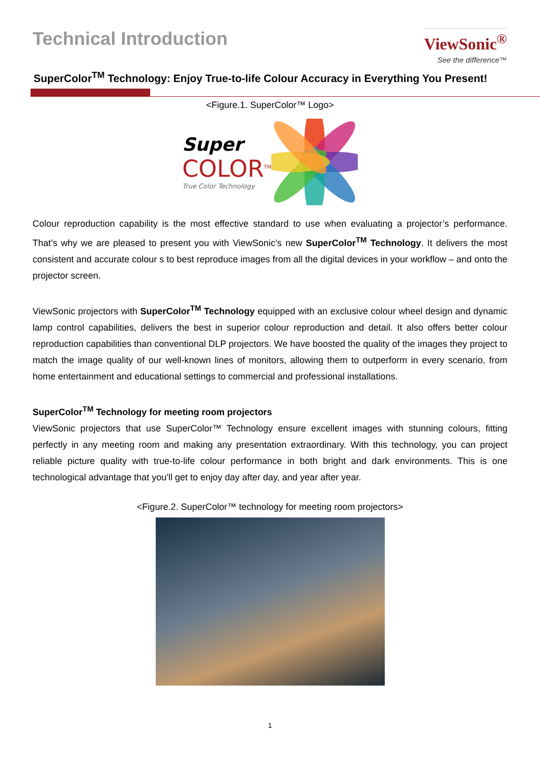Technical Introduction
ViewSonic<sup>®</sup>
See the difference™
SuperColor<sup>TM</sup> Technology: Enjoy True-to-life Colour Accuracy in Everything You Present!
<Figure.1. SuperColor™ Logo>
Super
COLOR<sup>TM</sup>
True Color Technology
Colour reproduction capability is the most effective standard to use when evaluating a projector’s performance. That’s why we are pleased to present you with ViewSonic’s new SuperColor<sup>TM</sup> Technology. It delivers the most consistent and accurate colour s to best reproduce images from all the digital devices in your workflow – and onto the projector screen.
ViewSonic projectors with SuperColor<sup>TM</sup> Technology equipped with an exclusive colour wheel design and dynamic lamp control capabilities, delivers the best in superior colour reproduction and detail. It also offers better colour reproduction capabilities than conventional DLP projectors. We have boosted the quality of the images they project to match the image quality of our well-known lines of monitors, allowing them to outperform in every scenario, from home entertainment and educational settings to commercial and professional installations.
SuperColor<sup>TM</sup> Technology for meeting room projectors
ViewSonic projectors that use SuperColor™ Technology ensure excellent images with stunning colours, fitting perfectly in any meeting room and making any presentation extraordinary. With this technology, you can project reliable picture quality with true-to-life colour performance in both bright and dark environments. This is one technological advantage that you'll get to enjoy day after day, and year after year.
<Figure.2. SuperColor™ technology for meeting room projectors>
1